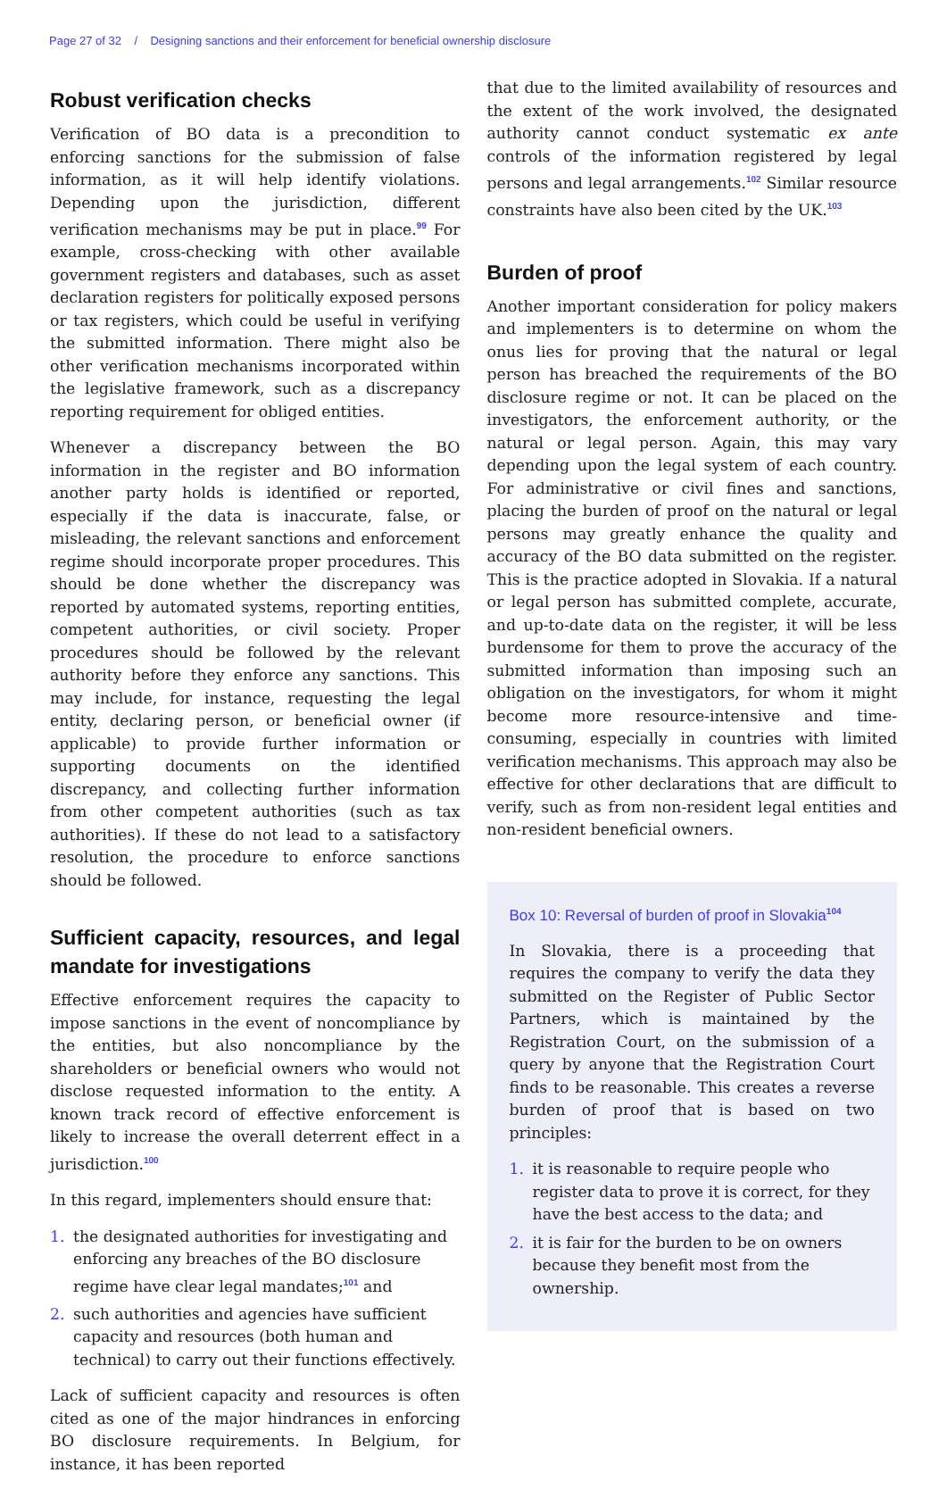Page 27 of 32 / Designing sanctions and their enforcement for beneficial ownership disclosure
Robust verification checks
Verification of BO data is a precondition to enforcing sanctions for the submission of false information, as it will help identify violations. Depending upon the jurisdiction, different verification mechanisms may be put in place.<sup>99</sup> For example, cross-checking with other available government registers and databases, such as asset declaration registers for politically exposed persons or tax registers, which could be useful in verifying the submitted information. There might also be other verification mechanisms incorporated within the legislative framework, such as a discrepancy reporting requirement for obliged entities.
Whenever a discrepancy between the BO information in the register and BO information another party holds is identified or reported, especially if the data is inaccurate, false, or misleading, the relevant sanctions and enforcement regime should incorporate proper procedures. This should be done whether the discrepancy was reported by automated systems, reporting entities, competent authorities, or civil society. Proper procedures should be followed by the relevant authority before they enforce any sanctions. This may include, for instance, requesting the legal entity, declaring person, or beneficial owner (if applicable) to provide further information or supporting documents on the identified discrepancy, and collecting further information from other competent authorities (such as tax authorities). If these do not lead to a satisfactory resolution, the procedure to enforce sanctions should be followed.
Sufficient capacity, resources, and legal mandate for investigations
Effective enforcement requires the capacity to impose sanctions in the event of noncompliance by the entities, but also noncompliance by the shareholders or beneficial owners who would not disclose requested information to the entity. A known track record of effective enforcement is likely to increase the overall deterrent effect in a jurisdiction.<sup>100</sup>
In this regard, implementers should ensure that:
1. the designated authorities for investigating and enforcing any breaches of the BO disclosure regime have clear legal mandates;<sup>101</sup> and
2. such authorities and agencies have sufficient capacity and resources (both human and technical) to carry out their functions effectively.
Lack of sufficient capacity and resources is often cited as one of the major hindrances in enforcing BO disclosure requirements. In Belgium, for instance, it has been reported
that due to the limited availability of resources and the extent of the work involved, the designated authority cannot conduct systematic ex ante controls of the information registered by legal persons and legal arrangements.<sup>102</sup> Similar resource constraints have also been cited by the UK.<sup>103</sup>
Burden of proof
Another important consideration for policy makers and implementers is to determine on whom the onus lies for proving that the natural or legal person has breached the requirements of the BO disclosure regime or not. It can be placed on the investigators, the enforcement authority, or the natural or legal person. Again, this may vary depending upon the legal system of each country. For administrative or civil fines and sanctions, placing the burden of proof on the natural or legal persons may greatly enhance the quality and accuracy of the BO data submitted on the register. This is the practice adopted in Slovakia. If a natural or legal person has submitted complete, accurate, and up-to-date data on the register, it will be less burdensome for them to prove the accuracy of the submitted information than imposing such an obligation on the investigators, for whom it might become more resource-intensive and time-consuming, especially in countries with limited verification mechanisms. This approach may also be effective for other declarations that are difficult to verify, such as from non-resident legal entities and non-resident beneficial owners.
Box 10: Reversal of burden of proof in Slovakia<sup>104</sup>
In Slovakia, there is a proceeding that requires the company to verify the data they submitted on the Register of Public Sector Partners, which is maintained by the Registration Court, on the submission of a query by anyone that the Registration Court finds to be reasonable. This creates a reverse burden of proof that is based on two principles:
1. it is reasonable to require people who register data to prove it is correct, for they have the best access to the data; and
2. it is fair for the burden to be on owners because they benefit most from the ownership.